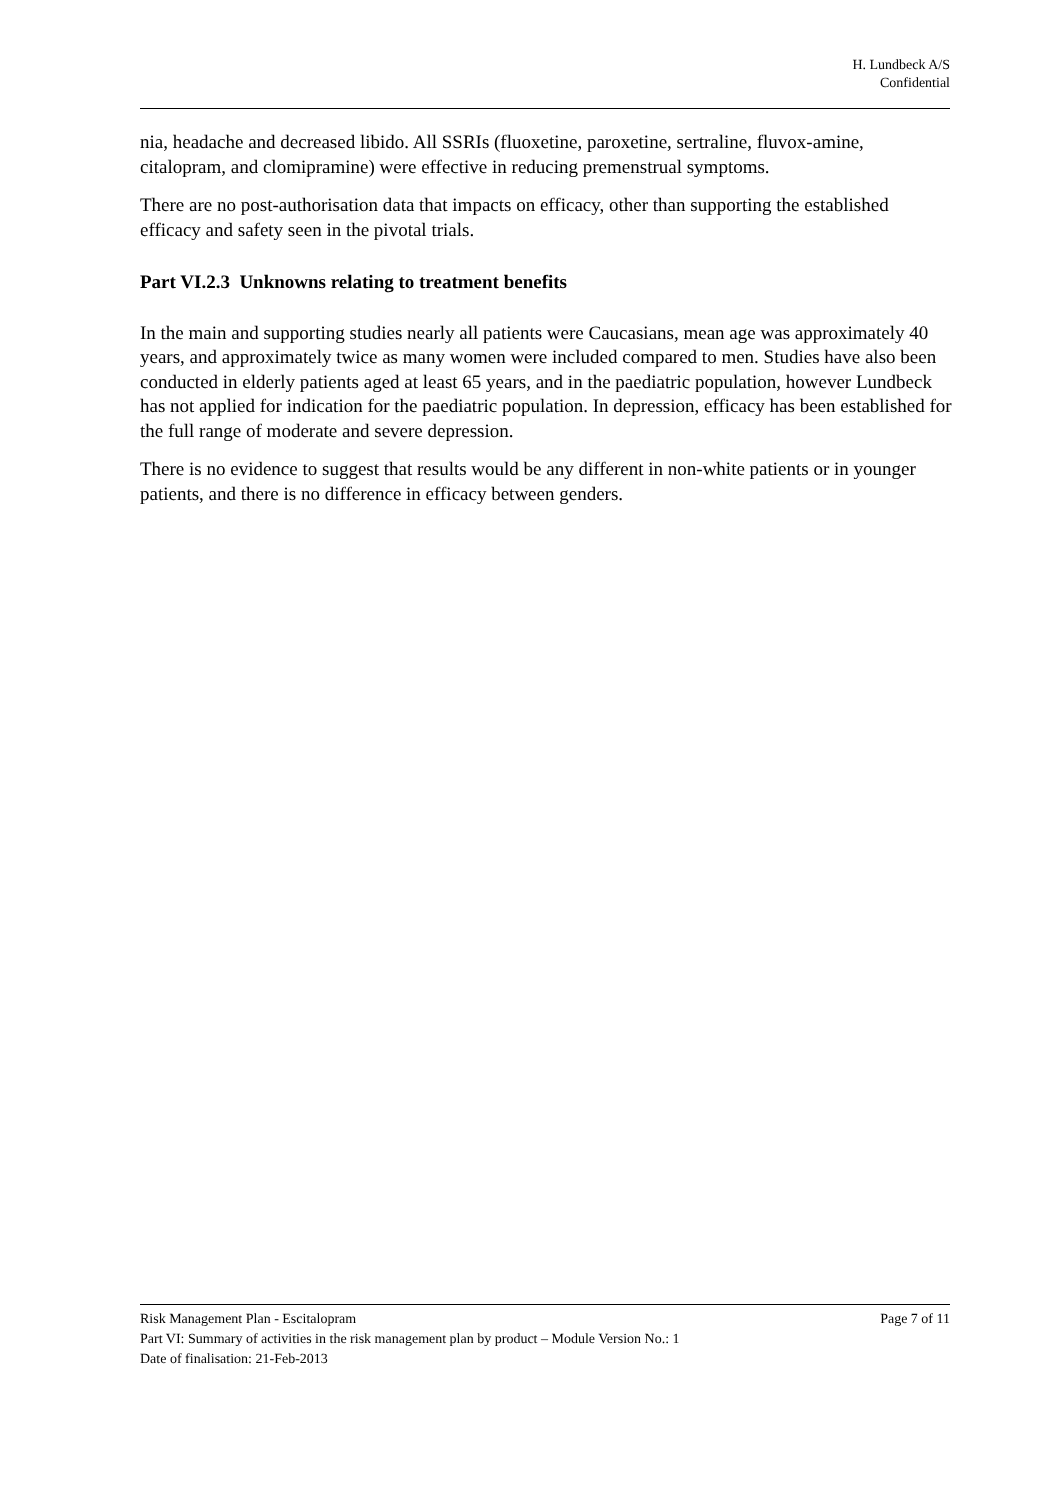H. Lundbeck A/S
Confidential
nia, headache and decreased libido. All SSRIs (fluoxetine, paroxetine, sertraline, fluvox-amine, citalopram, and clomipramine) were effective in reducing premenstrual symptoms.
There are no post-authorisation data that impacts on efficacy, other than supporting the established efficacy and safety seen in the pivotal trials.
Part VI.2.3 Unknowns relating to treatment benefits
In the main and supporting studies nearly all patients were Caucasians, mean age was approximately 40 years, and approximately twice as many women were included compared to men. Studies have also been conducted in elderly patients aged at least 65 years, and in the paediatric population, however Lundbeck has not applied for indication for the paediatric population. In depression, efficacy has been established for the full range of moderate and severe depression.
There is no evidence to suggest that results would be any different in non-white patients or in younger patients, and there is no difference in efficacy between genders.
Risk Management Plan - Escitalopram Page 7 of 11
Part VI: Summary of activities in the risk management plan by product – Module Version No.: 1
Date of finalisation: 21-Feb-2013